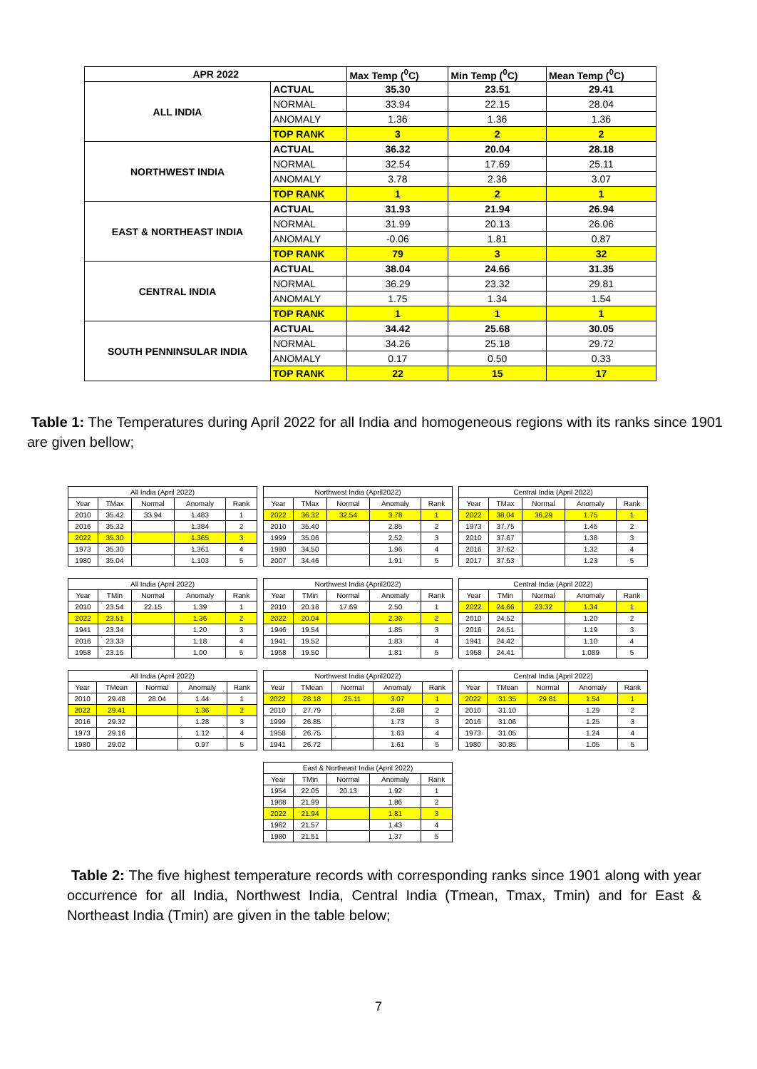| APR 2022 | | Max Temp (<sup>0</sup>C) | Min Temp (<sup>0</sup>C) | Mean Temp (<sup>0</sup>C) |
| ALL INDIA | ACTUAL | 35.30 | 23.51 | 29.41 |
| | NORMAL | 33.94 | 22.15 | 28.04 |
| | ANOMALY | 1.36 | 1.36 | 1.36 |
| | TOP RANK | 3 | 2 | 2 |
| NORTHWEST INDIA | ACTUAL | 36.32 | 20.04 | 28.18 |
| | NORMAL | 32.54 | 17.69 | 25.11 |
| | ANOMALY | 3.78 | 2.36 | 3.07 |
| | TOP RANK | 1 | 2 | 1 |
| EAST & NORTHEAST INDIA | ACTUAL | 31.93 | 21.94 | 26.94 |
| | NORMAL | 31.99 | 20.13 | 26.06 |
| | ANOMALY | -0.06 | 1.81 | 0.87 |
| | TOP RANK | 79 | 3 | 32 |
| CENTRAL INDIA | ACTUAL | 38.04 | 24.66 | 31.35 |
| | NORMAL | 36.29 | 23.32 | 29.81 |
| | ANOMALY | 1.75 | 1.34 | 1.54 |
| | TOP RANK | 1 | 1 | 1 |
| SOUTH PENNINSULAR INDIA | ACTUAL | 34.42 | 25.68 | 30.05 |
| | NORMAL | 34.26 | 25.18 | 29.72 |
| | ANOMALY | 0.17 | 0.50 | 0.33 |
| | TOP RANK | 22 | 15 | 17 |
Table 1: The Temperatures during April 2022 for all India and homogeneous regions with its ranks since 1901 are given bellow;
| All India (April 2022) | | | | |
| --- | --- | --- | --- | --- |
| Year | TMax | Normal | Anomaly | Rank |
| 2010 | 35.42 | 33.94 | 1.483 | 1 |
| 2016 | 35.32 | | 1.384 | 2 |
| 2022 | 35.30 | | 1.365 | 3 |
| 1973 | 35.30 | | 1.361 | 4 |
| 1980 | 35.04 | | 1.103 | 5 |
| Northwest India (April2022) | | | | |
| --- | --- | --- | --- | --- |
| Year | TMax | Normal | Anomaly | Rank |
| 2022 | 36.32 | 32.54 | 3.78 | 1 |
| 2010 | 35.40 | | 2.85 | 2 |
| 1999 | 35.06 | | 2.52 | 3 |
| 1980 | 34.50 | | 1.96 | 4 |
| 2007 | 34.46 | | 1.91 | 5 |
| Central India (April 2022) | | | | |
| --- | --- | --- | --- | --- |
| Year | TMax | Normal | Anomaly | Rank |
| 2022 | 38.04 | 36.29 | 1.75 | 1 |
| 1973 | 37.75 | | 1.45 | 2 |
| 2010 | 37.67 | | 1.38 | 3 |
| 2016 | 37.62 | | 1.32 | 4 |
| 2017 | 37.53 | | 1.23 | 5 |
| All India (April 2022) | | | | |
| --- | --- | --- | --- | --- |
| Year | TMin | Normal | Anomaly | Rank |
| 2010 | 23.54 | 22.15 | 1.39 | 1 |
| 2022 | 23.51 | | 1.36 | 2 |
| 1941 | 23.34 | | 1.20 | 3 |
| 2016 | 23.33 | | 1.18 | 4 |
| 1958 | 23.15 | | 1.00 | 5 |
| Northwest India (April2022) | | | | |
| --- | --- | --- | --- | --- |
| Year | TMin | Normal | Anomaly | Rank |
| 2010 | 20.18 | 17.69 | 2.50 | 1 |
| 2022 | 20.04 | | 2.36 | 2 |
| 1946 | 19.54 | | 1.85 | 3 |
| 1941 | 19.52 | | 1.83 | 4 |
| 1958 | 19.50 | | 1.81 | 5 |
| Central India (April 2022) | | | | |
| --- | --- | --- | --- | --- |
| Year | TMin | Normal | Anomaly | Rank |
| 2022 | 24.66 | 23.32 | 1.34 | 1 |
| 2010 | 24.52 | | 1.20 | 2 |
| 2016 | 24.51 | | 1.19 | 3 |
| 1941 | 24.42 | | 1.10 | 4 |
| 1958 | 24.41 | | 1.089 | 5 |
| All India (April 2022) | | | | |
| --- | --- | --- | --- | --- |
| Year | TMean | Normal | Anomaly | Rank |
| 2010 | 29.48 | 28.04 | 1.44 | 1 |
| 2022 | 29.41 | | 1.36 | 2 |
| 2016 | 29.32 | | 1.28 | 3 |
| 1973 | 29.16 | | 1.12 | 4 |
| 1980 | 29.02 | | 0.97 | 5 |
| Northwest India (April2022) | | | | |
| --- | --- | --- | --- | --- |
| Year | TMean | Normal | Anomaly | Rank |
| 2022 | 28.18 | 25.11 | 3.07 | 1 |
| 2010 | 27.79 | | 2.68 | 2 |
| 1999 | 26.85 | | 1.73 | 3 |
| 1958 | 26.75 | | 1.63 | 4 |
| 1941 | 26.72 | | 1.61 | 5 |
| Central India (April 2022) | | | | |
| --- | --- | --- | --- | --- |
| Year | TMean | Normal | Anomaly | Rank |
| 2022 | 31.35 | 29.81 | 1.54 | 1 |
| 2010 | 31.10 | | 1.29 | 2 |
| 2016 | 31.06 | | 1.25 | 3 |
| 1973 | 31.05 | | 1.24 | 4 |
| 1980 | 30.85 | | 1.05 | 5 |
| East & Northeast India (April 2022) | | | | |
| --- | --- | --- | --- | --- |
| Year | TMin | Normal | Anomaly | Rank |
| 1954 | 22.05 | 20.13 | 1.92 | 1 |
| 1908 | 21.99 | | 1.86 | 2 |
| 2022 | 21.94 | | 1.81 | 3 |
| 1962 | 21.57 | | 1.43 | 4 |
| 1980 | 21.51 | | 1.37 | 5 |
Table 2: The five highest temperature records with corresponding ranks since 1901 along with year occurrence for all India, Northwest India, Central India (Tmean, Tmax, Tmin) and for East & Northeast India (Tmin) are given in the table below;
7